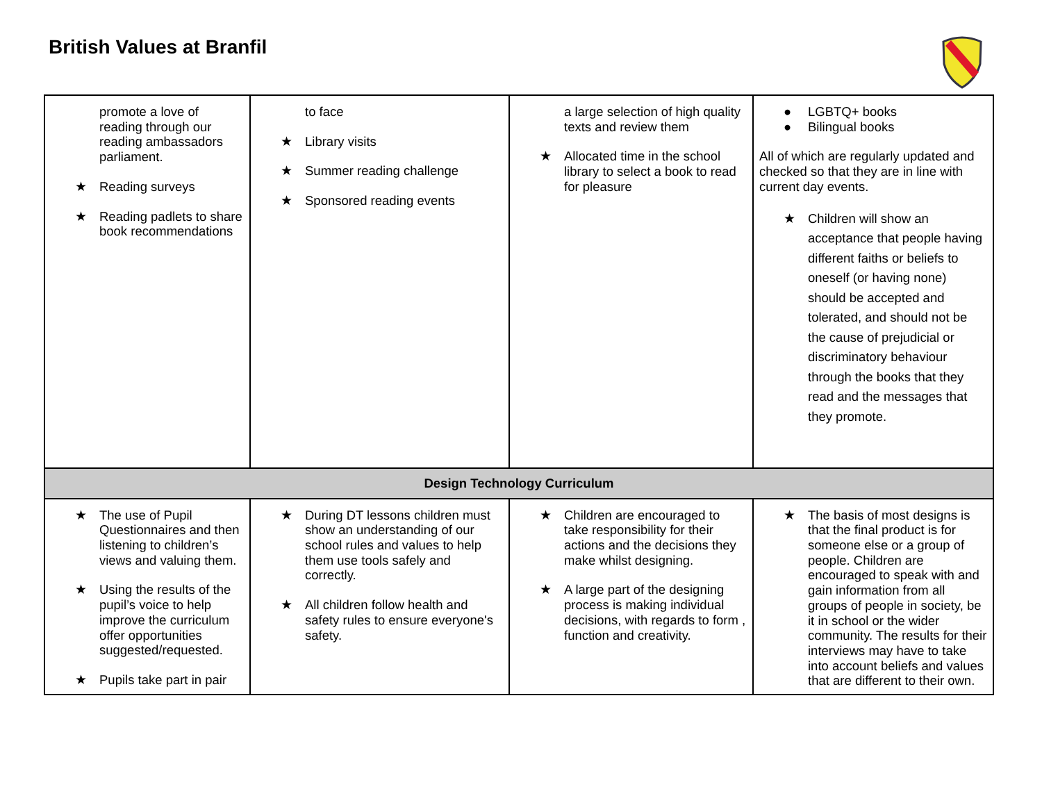British Values at Branfil
| promote a love of reading through our reading ambassadors parliament. ★ Reading surveys ★ Reading padlets to share book recommendations | to face ★ Library visits ★ Summer reading challenge ★ Sponsored reading events | a large selection of high quality texts and review them ★ Allocated time in the school library to select a book to read for pleasure | ● LGBTQ+ books ● Bilingual books All of which are regularly updated and checked so that they are in line with current day events. ★ Children will show an acceptance that people having different faiths or beliefs to oneself (or having none) should be accepted and tolerated, and should not be the cause of prejudicial or discriminatory behaviour through the books that they read and the messages that they promote. |
| Design Technology Curriculum | | | |
| ★ The use of Pupil Questionnaires and then listening to children’s views and valuing them. ★ Using the results of the pupil’s voice to help improve the curriculum offer opportunities suggested/requested. ★ Pupils take part in pair | ★ During DT lessons children must show an understanding of our school rules and values to help them use tools safely and correctly. ★ All children follow health and safety rules to ensure everyone's safety. | ★ Children are encouraged to take responsibility for their actions and the decisions they make whilst designing. ★ A large part of the designing process is making individual decisions, with regards to form , function and creativity. | ★ The basis of most designs is that the final product is for someone else or a group of people. Children are encouraged to speak with and gain information from all groups of people in society, be it in school or the wider community. The results for their interviews may have to take into account beliefs and values that are different to their own. |